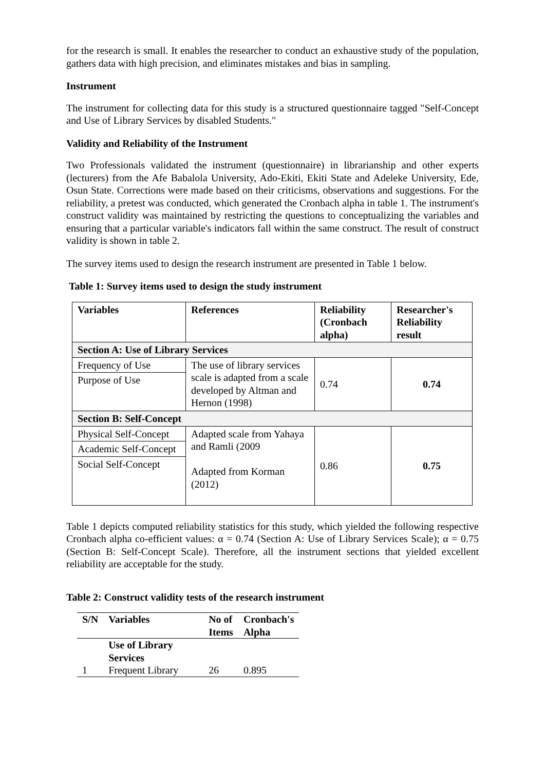for the research is small. It enables the researcher to conduct an exhaustive study of the population, gathers data with high precision, and eliminates mistakes and bias in sampling.
Instrument
The instrument for collecting data for this study is a structured questionnaire tagged "Self-Concept and Use of Library Services by disabled Students."
Validity and Reliability of the Instrument
Two Professionals validated the instrument (questionnaire) in librarianship and other experts (lecturers) from the Afe Babalola University, Ado-Ekiti, Ekiti State and Adeleke University, Ede, Osun State. Corrections were made based on their criticisms, observations and suggestions. For the reliability, a pretest was conducted, which generated the Cronbach alpha in table 1. The instrument's construct validity was maintained by restricting the questions to conceptualizing the variables and ensuring that a particular variable's indicators fall within the same construct. The result of construct validity is shown in table 2.
The survey items used to design the research instrument are presented in Table 1 below.
Table 1: Survey items used to design the study instrument
| Variables | References | Reliability (Cronbach alpha) | Researcher's Reliability result |
| Section A: Use of Library Services | | | |
| Frequency of Use | The use of library services scale is adapted from a scale developed by Altman and Hernon (1998) | 0.74 | 0.74 |
| Purpose of Use | | | |
| Section B: Self-Concept | | | |
| Physical Self-Concept | Adapted scale from Yahaya and Ramli (2009 Adapted from Korman (2012) | 0.86 | 0.75 |
| Academic Self-Concept | | | |
| Social Self-Concept | | | |
Table 1 depicts computed reliability statistics for this study, which yielded the following respective Cronbach alpha co-efficient values: α = 0.74 (Section A: Use of Library Services Scale); α = 0.75 (Section B: Self-Concept Scale). Therefore, all the instrument sections that yielded excellent reliability are acceptable for the study.
Table 2: Construct validity tests of the research instrument
| S/N | Variables | No of Items | Cronbach's Alpha |
| --- | --- | --- | --- |
| | Use of Library Services | | |
| 1 | Frequent Library | 26 | 0.895 |